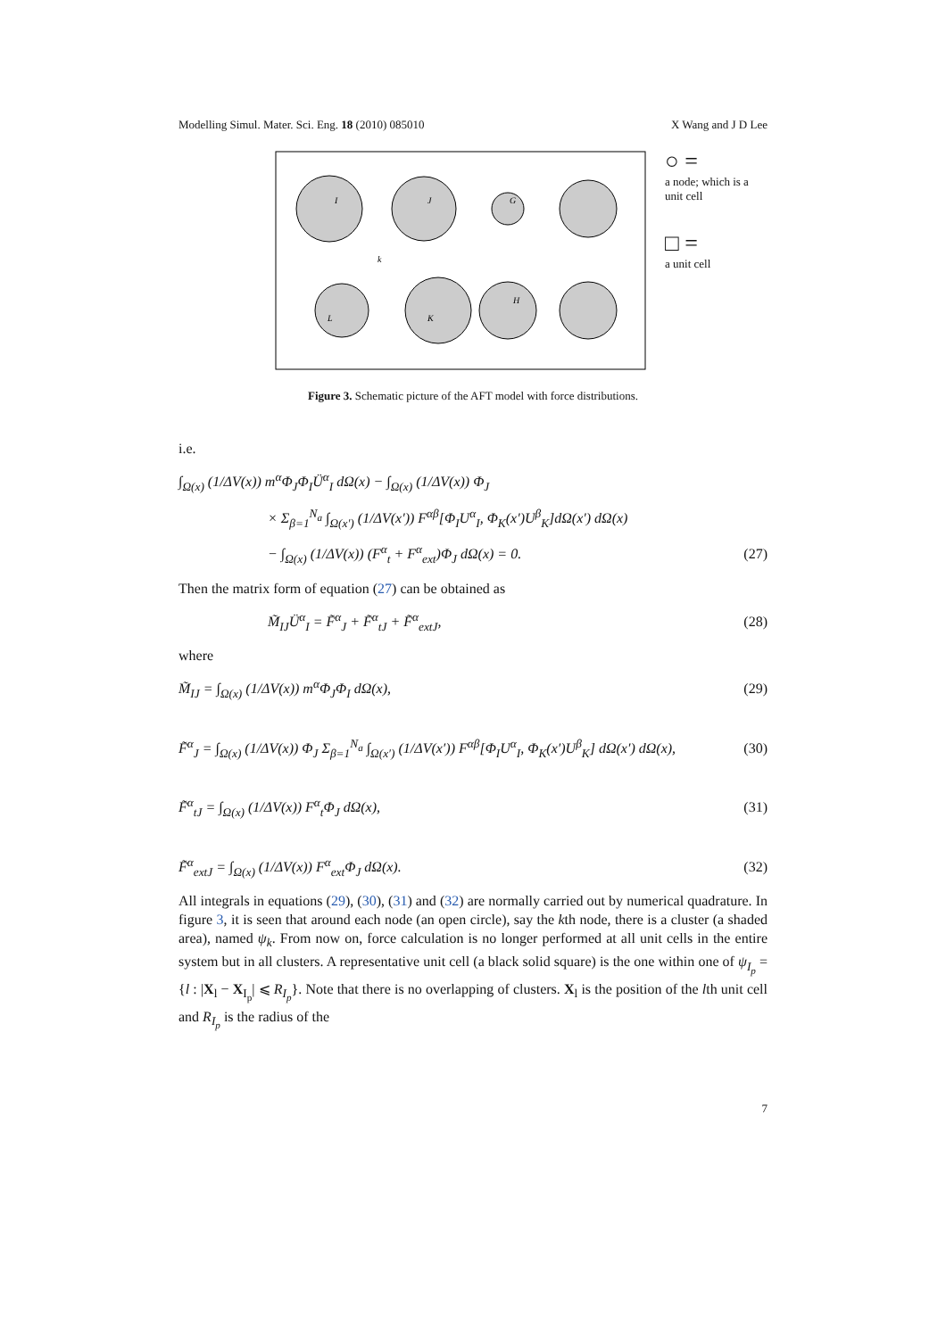Modelling Simul. Mater. Sci. Eng. 18 (2010) 085010 X Wang and J D Lee
I
J
G
L
K
H
k
○ =
a node; which is a unit cell
□ =
a unit cell
Figure 3. Schematic picture of the AFT model with force distributions.
i.e.
∫<sub>Ω(x)</sub> (1/ΔV(x)) m<sup>α</sup>Φ<sub>J</sub>Φ<sub>I</sub>Ü<sup>α</sup><sub>I</sub> dΩ(x) − ∫<sub>Ω(x)</sub> (1/ΔV(x)) Φ<sub>J</sub>
× Σ<sub>β=1</sub><sup>N<sub>a</sub></sup> ∫<sub>Ω(x′)</sub> (1/ΔV(x′)) F<sup>αβ</sup>[Φ<sub>I</sub>U<sup>α</sup><sub>I</sub>, Φ<sub>K</sub>(x′)U<sup>β</sup><sub>K</sub>]dΩ(x′) dΩ(x)
− ∫<sub>Ω(x)</sub> (1/ΔV(x)) (F<sup>α</sup><sub>t</sub> + F<sup>α</sup><sub>ext</sub>)Φ<sub>J</sub> dΩ(x) = 0. (27)
Then the matrix form of equation (27) can be obtained as
M̃<sub>IJ</sub>Ü<sup>α</sup><sub>I</sub> = F̃<sup>α</sup><sub>J</sub> + F̃<sup>α</sup><sub>tJ</sub> + F̃<sup>α</sup><sub>extJ</sub>, (28)
where
M̃<sub>IJ</sub> = ∫<sub>Ω(x)</sub> (1/ΔV(x)) m<sup>α</sup>Φ<sub>J</sub>Φ<sub>I</sub> dΩ(x), (29)
F̃<sup>α</sup><sub>J</sub> = ∫<sub>Ω(x)</sub> (1/ΔV(x)) Φ<sub>J</sub> Σ<sub>β=1</sub><sup>N<sub>a</sub></sup> ∫<sub>Ω(x′)</sub> (1/ΔV(x′)) F<sup>αβ</sup>[Φ<sub>I</sub>U<sup>α</sup><sub>I</sub>, Φ<sub>K</sub>(x′)U<sup>β</sup><sub>K</sub>] dΩ(x′) dΩ(x), (30)
F̃<sup>α</sup><sub>tJ</sub> = ∫<sub>Ω(x)</sub> (1/ΔV(x)) F<sup>α</sup><sub>t</sub>Φ<sub>J</sub> dΩ(x), (31)
F̃<sup>α</sup><sub>extJ</sub> = ∫<sub>Ω(x)</sub> (1/ΔV(x)) F<sup>α</sup><sub>ext</sub>Φ<sub>J</sub> dΩ(x). (32)
All integrals in equations (29), (30), (31) and (32) are normally carried out by numerical quadrature. In figure 3, it is seen that around each node (an open circle), say the kth node, there is a cluster (a shaded area), named ψ<sub>k</sub>. From now on, force calculation is no longer performed at all unit cells in the entire system but in all clusters. A representative unit cell (a black solid square) is the one within one of ψ<sub>I<sub>p</sub></sub> = {l : |X<sub>l</sub> − X<sub>I<sub>p</sub></sub>| ⩽ R<sub>I<sub>p</sub></sub>}. Note that there is no overlapping of clusters. X<sub>l</sub> is the position of the lth unit cell and R<sub>I<sub>p</sub></sub> is the radius of the
7